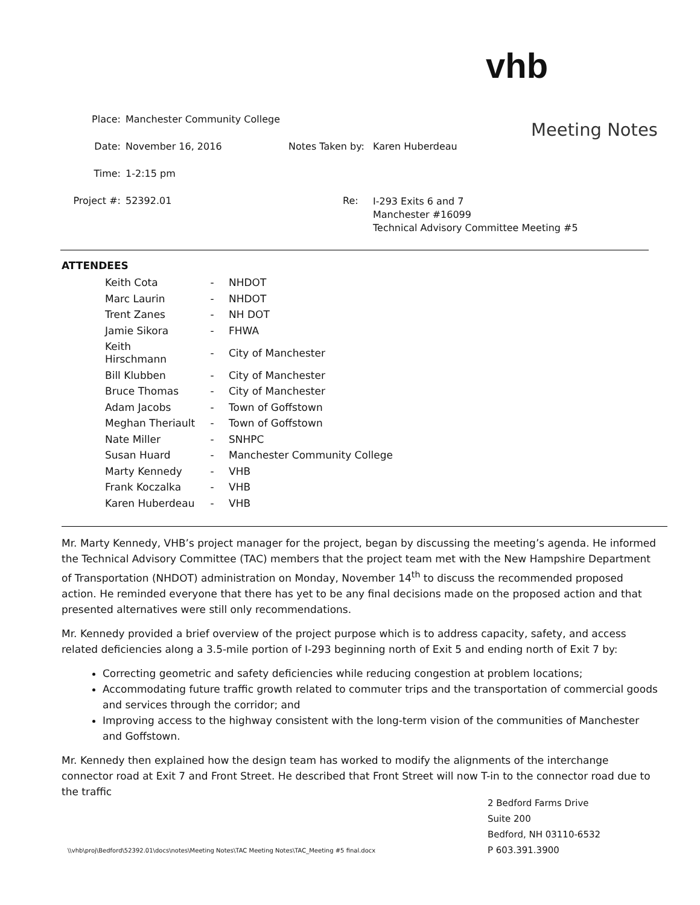vhb
Meeting Notes
Place: Manchester Community College
Date: November 16, 2016 Notes Taken by: Karen Huberdeau
Time: 1-2:15 pm
Project #: 52392.01 Re: I-293 Exits 6 and 7
Manchester #16099
Technical Advisory Committee Meeting #5
ATTENDEES
| Keith Cota | - | NHDOT |
| Marc Laurin | - | NHDOT |
| Trent Zanes | - | NH DOT |
| Jamie Sikora | - | FHWA |
| Keith Hirschmann | - | City of Manchester |
| Bill Klubben | - | City of Manchester |
| Bruce Thomas | - | City of Manchester |
| Adam Jacobs | - | Town of Goffstown |
| Meghan Theriault | - | Town of Goffstown |
| Nate Miller | - | SNHPC |
| Susan Huard | - | Manchester Community College |
| Marty Kennedy | - | VHB |
| Frank Koczalka | - | VHB |
| Karen Huberdeau | - | VHB |
Mr. Marty Kennedy, VHB’s project manager for the project, began by discussing the meeting’s agenda. He informed the Technical Advisory Committee (TAC) members that the project team met with the New Hampshire Department of Transportation (NHDOT) administration on Monday, November 14<sup>th</sup> to discuss the recommended proposed action. He reminded everyone that there has yet to be any final decisions made on the proposed action and that presented alternatives were still only recommendations.
Mr. Kennedy provided a brief overview of the project purpose which is to address capacity, safety, and access related deficiencies along a 3.5-mile portion of I-293 beginning north of Exit 5 and ending north of Exit 7 by:
Correcting geometric and safety deficiencies while reducing congestion at problem locations;
Accommodating future traffic growth related to commuter trips and the transportation of commercial goods and services through the corridor; and
Improving access to the highway consistent with the long-term vision of the communities of Manchester and Goffstown.
Mr. Kennedy then explained how the design team has worked to modify the alignments of the interchange connector road at Exit 7 and Front Street. He described that Front Street will now T-in to the connector road due to the traffic
2 Bedford Farms Drive
Suite 200
Bedford, NH 03110-6532
P 603.391.3900
\\vhb\proj\Bedford\52392.01\docs\notes\Meeting Notes\TAC Meeting Notes\TAC_Meeting #5 final.docx